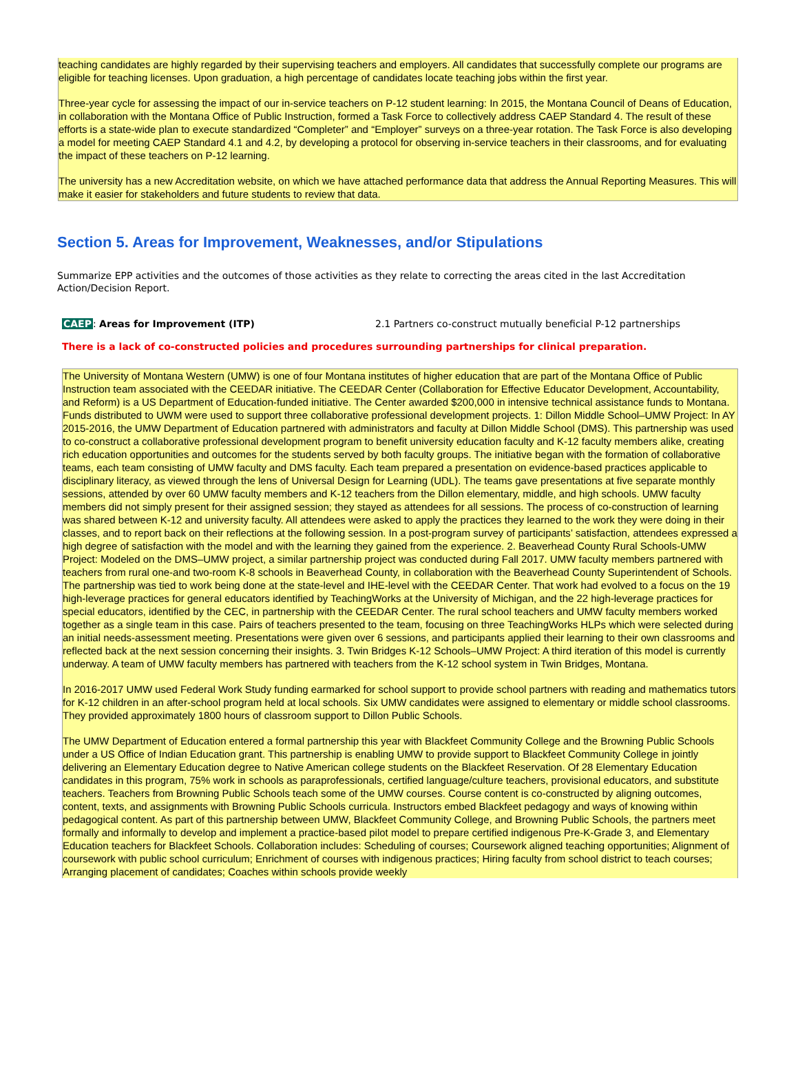teaching candidates are highly regarded by their supervising teachers and employers. All candidates that successfully complete our programs are eligible for teaching licenses. Upon graduation, a high percentage of candidates locate teaching jobs within the first year.
Three-year cycle for assessing the impact of our in-service teachers on P-12 student learning: In 2015, the Montana Council of Deans of Education, in collaboration with the Montana Office of Public Instruction, formed a Task Force to collectively address CAEP Standard 4. The result of these efforts is a state-wide plan to execute standardized “Completer” and “Employer” surveys on a three-year rotation. The Task Force is also developing a model for meeting CAEP Standard 4.1 and 4.2, by developing a protocol for observing in-service teachers in their classrooms, and for evaluating the impact of these teachers on P-12 learning.
The university has a new Accreditation website, on which we have attached performance data that address the Annual Reporting Measures. This will make it easier for stakeholders and future students to review that data.
Section 5. Areas for Improvement, Weaknesses, and/or Stipulations
Summarize EPP activities and the outcomes of those activities as they relate to correcting the areas cited in the last Accreditation Action/Decision Report.
CAEP: Areas for Improvement (ITP) 2.1 Partners co-construct mutually beneficial P-12 partnerships
There is a lack of co-constructed policies and procedures surrounding partnerships for clinical preparation.
The University of Montana Western (UMW) is one of four Montana institutes of higher education that are part of the Montana Office of Public Instruction team associated with the CEEDAR initiative. The CEEDAR Center (Collaboration for Effective Educator Development, Accountability, and Reform) is a US Department of Education-funded initiative. The Center awarded $200,000 in intensive technical assistance funds to Montana. Funds distributed to UWM were used to support three collaborative professional development projects. 1: Dillon Middle School–UMW Project: In AY 2015-2016, the UMW Department of Education partnered with administrators and faculty at Dillon Middle School (DMS). This partnership was used to co-construct a collaborative professional development program to benefit university education faculty and K-12 faculty members alike, creating rich education opportunities and outcomes for the students served by both faculty groups. The initiative began with the formation of collaborative teams, each team consisting of UMW faculty and DMS faculty. Each team prepared a presentation on evidence-based practices applicable to disciplinary literacy, as viewed through the lens of Universal Design for Learning (UDL). The teams gave presentations at five separate monthly sessions, attended by over 60 UMW faculty members and K-12 teachers from the Dillon elementary, middle, and high schools. UMW faculty members did not simply present for their assigned session; they stayed as attendees for all sessions. The process of co-construction of learning was shared between K-12 and university faculty. All attendees were asked to apply the practices they learned to the work they were doing in their classes, and to report back on their reflections at the following session. In a post-program survey of participants’ satisfaction, attendees expressed a high degree of satisfaction with the model and with the learning they gained from the experience. 2. Beaverhead County Rural Schools-UMW Project: Modeled on the DMS–UMW project, a similar partnership project was conducted during Fall 2017. UMW faculty members partnered with teachers from rural one-and two-room K-8 schools in Beaverhead County, in collaboration with the Beaverhead County Superintendent of Schools. The partnership was tied to work being done at the state-level and IHE-level with the CEEDAR Center. That work had evolved to a focus on the 19 high-leverage practices for general educators identified by TeachingWorks at the University of Michigan, and the 22 high-leverage practices for special educators, identified by the CEC, in partnership with the CEEDAR Center. The rural school teachers and UMW faculty members worked together as a single team in this case. Pairs of teachers presented to the team, focusing on three TeachingWorks HLPs which were selected during an initial needs-assessment meeting. Presentations were given over 6 sessions, and participants applied their learning to their own classrooms and reflected back at the next session concerning their insights. 3. Twin Bridges K-12 Schools–UMW Project: A third iteration of this model is currently underway. A team of UMW faculty members has partnered with teachers from the K-12 school system in Twin Bridges, Montana.
In 2016-2017 UMW used Federal Work Study funding earmarked for school support to provide school partners with reading and mathematics tutors for K-12 children in an after-school program held at local schools. Six UMW candidates were assigned to elementary or middle school classrooms. They provided approximately 1800 hours of classroom support to Dillon Public Schools.
The UMW Department of Education entered a formal partnership this year with Blackfeet Community College and the Browning Public Schools under a US Office of Indian Education grant. This partnership is enabling UMW to provide support to Blackfeet Community College in jointly delivering an Elementary Education degree to Native American college students on the Blackfeet Reservation. Of 28 Elementary Education candidates in this program, 75% work in schools as paraprofessionals, certified language/culture teachers, provisional educators, and substitute teachers. Teachers from Browning Public Schools teach some of the UMW courses. Course content is co-constructed by aligning outcomes, content, texts, and assignments with Browning Public Schools curricula. Instructors embed Blackfeet pedagogy and ways of knowing within pedagogical content. As part of this partnership between UMW, Blackfeet Community College, and Browning Public Schools, the partners meet formally and informally to develop and implement a practice-based pilot model to prepare certified indigenous Pre-K-Grade 3, and Elementary Education teachers for Blackfeet Schools. Collaboration includes: Scheduling of courses; Coursework aligned teaching opportunities; Alignment of coursework with public school curriculum; Enrichment of courses with indigenous practices; Hiring faculty from school district to teach courses; Arranging placement of candidates; Coaches within schools provide weekly